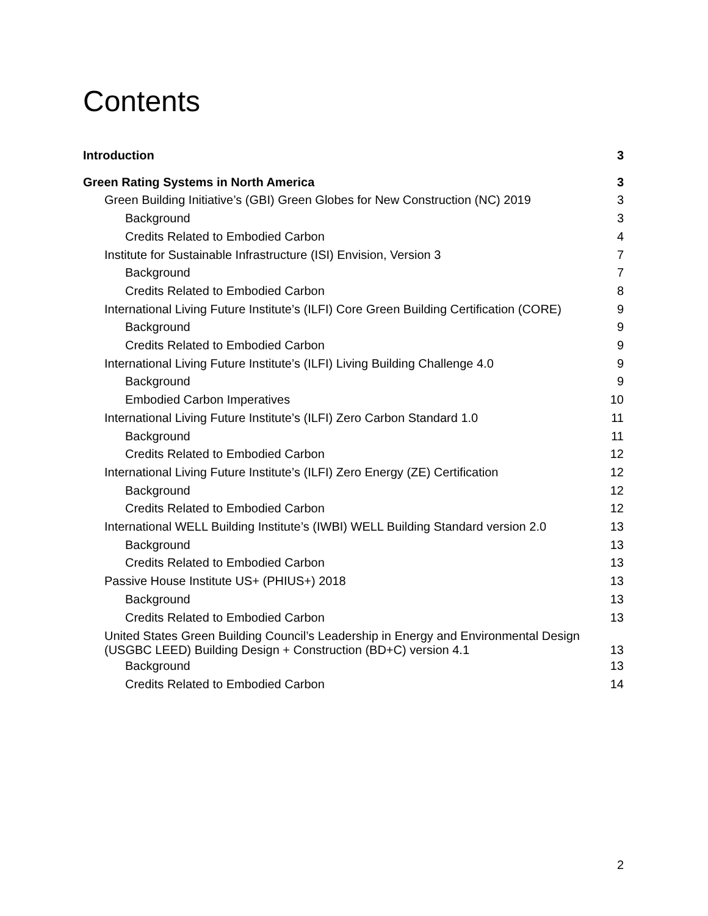Contents
Introduction 3
Green Rating Systems in North America 3
Green Building Initiative’s (GBI) Green Globes for New Construction (NC) 2019 3
Background 3
Credits Related to Embodied Carbon 4
Institute for Sustainable Infrastructure (ISI) Envision, Version 3 7
Background 7
Credits Related to Embodied Carbon 8
International Living Future Institute’s (ILFI) Core Green Building Certification (CORE) 9
Background 9
Credits Related to Embodied Carbon 9
International Living Future Institute’s (ILFI) Living Building Challenge 4.0 9
Background 9
Embodied Carbon Imperatives 10
International Living Future Institute’s (ILFI) Zero Carbon Standard 1.0 11
Background 11
Credits Related to Embodied Carbon 12
International Living Future Institute’s (ILFI) Zero Energy (ZE) Certification 12
Background 12
Credits Related to Embodied Carbon 12
International WELL Building Institute’s (IWBI) WELL Building Standard version 2.0 13
Background 13
Credits Related to Embodied Carbon 13
Passive House Institute US+ (PHIUS+) 2018 13
Background 13
Credits Related to Embodied Carbon 13
United States Green Building Council’s Leadership in Energy and Environmental Design
(USGBC LEED) Building Design + Construction (BD+C) version 4.1 13
Background 13
Credits Related to Embodied Carbon 14
2